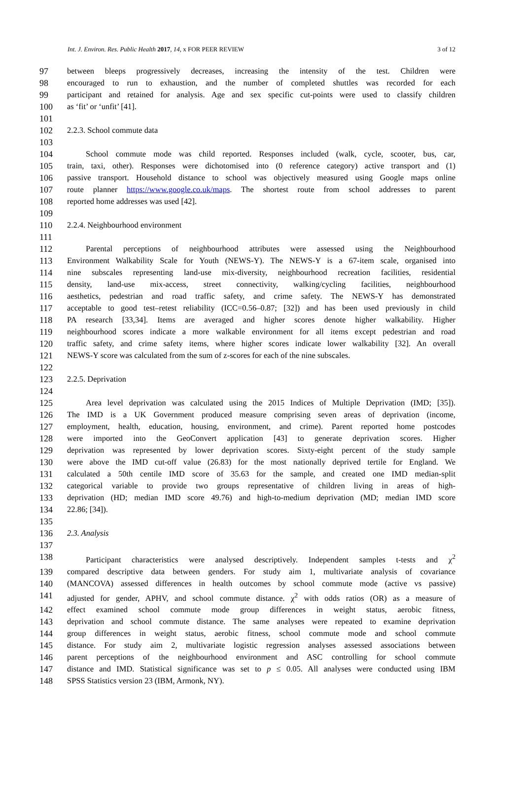Int. J. Environ. Res. Public Health 2017, 14, x FOR PEER REVIEW 3 of 12
97 between bleeps progressively decreases, increasing the intensity of the test. Children were
98 encouraged to run to exhaustion, and the number of completed shuttles was recorded for each
99 participant and retained for analysis. Age and sex specific cut-points were used to classify children
100 as ‘fit’ or ‘unfit’ [41].
101
102 2.2.3. School commute data
103
104 School commute mode was child reported. Responses included (walk, cycle, scooter, bus, car,
105 train, taxi, other). Responses were dichotomised into (0 reference category) active transport and (1)
106 passive transport. Household distance to school was objectively measured using Google maps online
107 route planner https://www.google.co.uk/maps. The shortest route from school addresses to parent
108 reported home addresses was used [42].
109
110 2.2.4. Neighbourhood environment
111
112 Parental perceptions of neighbourhood attributes were assessed using the Neighbourhood
113 Environment Walkability Scale for Youth (NEWS-Y). The NEWS-Y is a 67-item scale, organised into
114 nine subscales representing land-use mix-diversity, neighbourhood recreation facilities, residential
115 density, land-use mix-access, street connectivity, walking/cycling facilities, neighbourhood
116 aesthetics, pedestrian and road traffic safety, and crime safety. The NEWS-Y has demonstrated
117 acceptable to good test–retest reliability (ICC=0.56–0.87; [32]) and has been used previously in child
118 PA research [33,34]. Items are averaged and higher scores denote higher walkability. Higher
119 neighbourhood scores indicate a more walkable environment for all items except pedestrian and road
120 traffic safety, and crime safety items, where higher scores indicate lower walkability [32]. An overall
121 NEWS-Y score was calculated from the sum of z-scores for each of the nine subscales.
122
123 2.2.5. Deprivation
124
125 Area level deprivation was calculated using the 2015 Indices of Multiple Deprivation (IMD; [35]).
126 The IMD is a UK Government produced measure comprising seven areas of deprivation (income,
127 employment, health, education, housing, environment, and crime). Parent reported home postcodes
128 were imported into the GeoConvert application [43] to generate deprivation scores. Higher
129 deprivation was represented by lower deprivation scores. Sixty-eight percent of the study sample
130 were above the IMD cut-off value (26.83) for the most nationally deprived tertile for England. We
131 calculated a 50th centile IMD score of 35.63 for the sample, and created one IMD median-split
132 categorical variable to provide two groups representative of children living in areas of high-
133 deprivation (HD; median IMD score 49.76) and high-to-medium deprivation (MD; median IMD score
134 22.86; [34]).
135
136 2.3. Analysis
137
138 Participant characteristics were analysed descriptively. Independent samples t-tests and χ<sup>2</sup>
139 compared descriptive data between genders. For study aim 1, multivariate analysis of covariance
140 (MANCOVA) assessed differences in health outcomes by school commute mode (active vs passive)
141 adjusted for gender, APHV, and school commute distance. χ<sup>2</sup> with odds ratios (OR) as a measure of
142 effect examined school commute mode group differences in weight status, aerobic fitness,
143 deprivation and school commute distance. The same analyses were repeated to examine deprivation
144 group differences in weight status, aerobic fitness, school commute mode and school commute
145 distance. For study aim 2, multivariate logistic regression analyses assessed associations between
146 parent perceptions of the neighbourhood environment and ASC controlling for school commute
147 distance and IMD. Statistical significance was set to p ≤ 0.05. All analyses were conducted using IBM
148 SPSS Statistics version 23 (IBM, Armonk, NY).